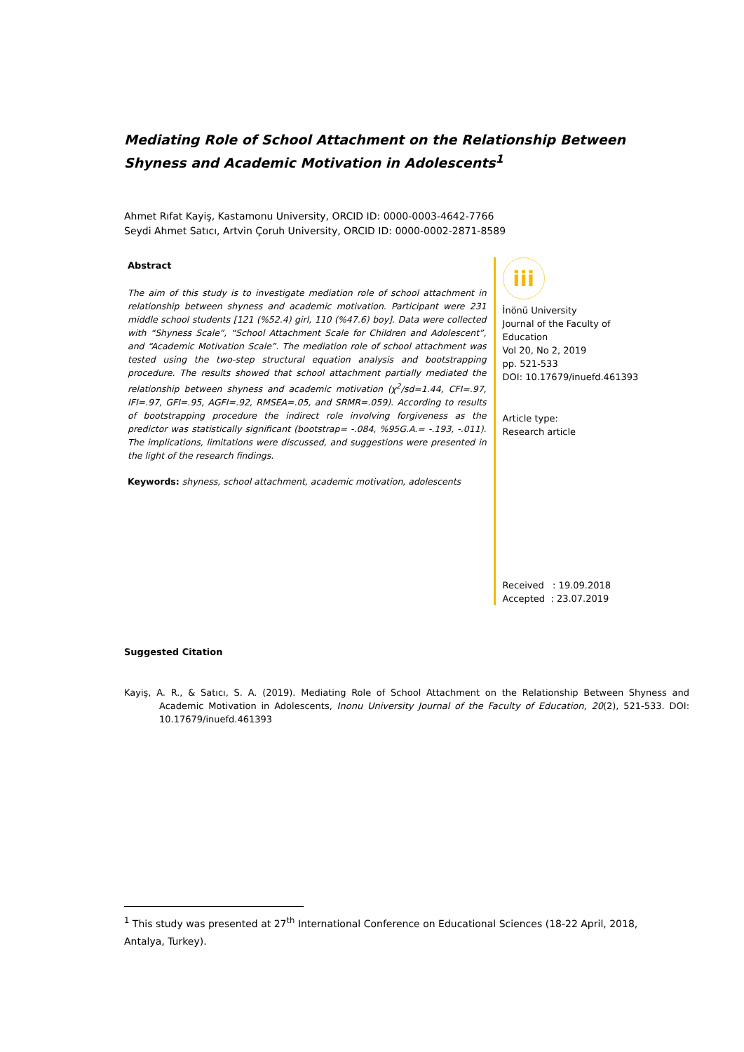Mediating Role of School Attachment on the Relationship Between Shyness and Academic Motivation in Adolescents<sup>1</sup>
Ahmet Rıfat Kayiş, Kastamonu University, ORCID ID: 0000-0003-4642-7766
Seydi Ahmet Satıcı, Artvin Çoruh University, ORCID ID: 0000-0002-2871-8589
Abstract
The aim of this study is to investigate mediation role of school attachment in relationship between shyness and academic motivation. Participant were 231 middle school students [121 (%52.4) girl, 110 (%47.6) boy]. Data were collected with “Shyness Scale”, “School Attachment Scale for Children and Adolescent”, and “Academic Motivation Scale”. The mediation role of school attachment was tested using the two-step structural equation analysis and bootstrapping procedure. The results showed that school attachment partially mediated the relationship between shyness and academic motivation (χ<sup>2</sup>/sd=1.44, CFI=.97, IFI=.97, GFI=.95, AGFI=.92, RMSEA=.05, and SRMR=.059). According to results of bootstrapping procedure the indirect role involving forgiveness as the predictor was statistically significant (bootstrap= -.084, %95G.A.= -.193, -.011). The implications, limitations were discussed, and suggestions were presented in the light of the research findings.
Keywords: shyness, school attachment, academic motivation, adolescents
iii
İnönü University
Journal of the Faculty of Education
Vol 20, No 2, 2019
pp. 521-533
DOI: 10.17679/inuefd.461393
Article type:
Research article
Received : 19.09.2018
Accepted : 23.07.2019
Suggested Citation
Kayiş, A. R., & Satıcı, S. A. (2019). Mediating Role of School Attachment on the Relationship Between Shyness and Academic Motivation in Adolescents, Inonu University Journal of the Faculty of Education, 20(2), 521-533. DOI: 10.17679/inuefd.461393
<sup>1</sup> This study was presented at 27<sup>th</sup> International Conference on Educational Sciences (18-22 April, 2018, Antalya, Turkey).